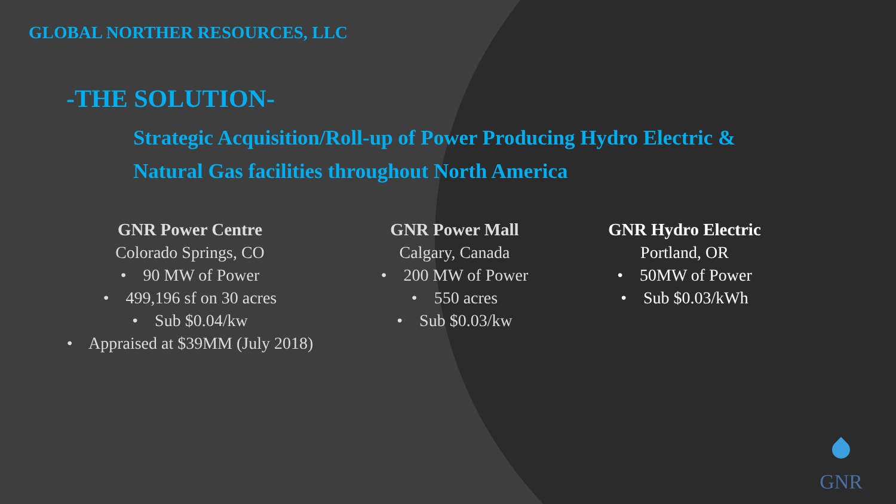GLOBAL NORTHER RESOURCES, LLC
-THE SOLUTION-
Strategic Acquisition/Roll-up of Power Producing Hydro Electric &
Natural Gas facilities throughout North America
GNR Power Centre
Colorado Springs, CO
• 90 MW of Power
• 499,196 sf on 30 acres
• Sub $0.04/kw
• Appraised at $39MM (July 2018)
GNR Power Mall
Calgary, Canada
• 200 MW of Power
• 550 acres
• Sub $0.03/kw
GNR Hydro Electric
Portland, OR
• 50MW of Power
• Sub $0.03/kWh
GNR